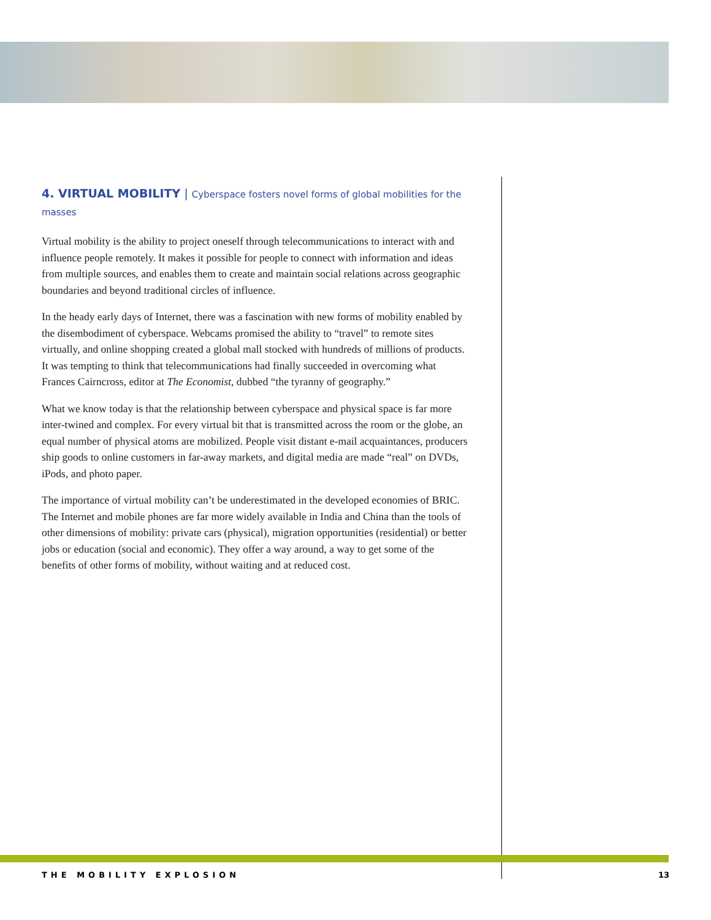4. VIRTUAL MOBILITY | Cyberspace fosters novel forms of global mobilities for the masses
Virtual mobility is the ability to project oneself through telecommunications to interact with and influence people remotely. It makes it possible for people to connect with information and ideas from multiple sources, and enables them to create and maintain social relations across geographic boundaries and beyond traditional circles of influence.
In the heady early days of Internet, there was a fascination with new forms of mobility enabled by the disembodiment of cyberspace. Webcams promised the ability to “travel” to remote sites virtually, and online shopping created a global mall stocked with hundreds of millions of products. It was tempting to think that telecommunications had finally succeeded in overcoming what Frances Cairncross, editor at The Economist, dubbed “the tyranny of geography.”
What we know today is that the relationship between cyberspace and physical space is far more inter-twined and complex. For every virtual bit that is transmitted across the room or the globe, an equal number of physical atoms are mobilized. People visit distant e-mail acquaintances, producers ship goods to online customers in far-away markets, and digital media are made “real” on DVDs, iPods, and photo paper.
The importance of virtual mobility can’t be underestimated in the developed economies of BRIC. The Internet and mobile phones are far more widely available in India and China than the tools of other dimensions of mobility: private cars (physical), migration opportunities (residential) or better jobs or education (social and economic). They offer a way around, a way to get some of the benefits of other forms of mobility, without waiting and at reduced cost.
THE MOBILITY EXPLOSION 13